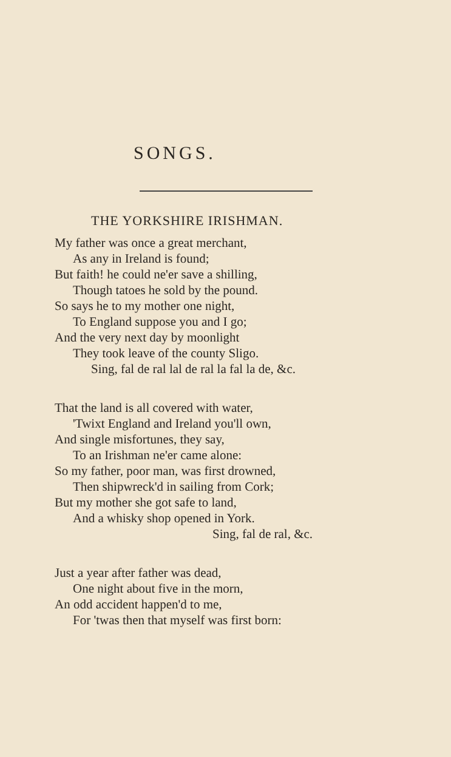SONGS.
THE YORKSHIRE IRISHMAN.
My father was once a great merchant,
As any in Ireland is found;
But faith! he could ne'er save a shilling,
Though tatoes he sold by the pound.
So says he to my mother one night,
To England suppose you and I go;
And the very next day by moonlight
They took leave of the county Sligo.
Sing, fal de ral lal de ral la fal la de, &c.
That the land is all covered with water,
'Twixt England and Ireland you'll own,
And single misfortunes, they say,
To an Irishman ne'er came alone:
So my father, poor man, was first drowned,
Then shipwreck'd in sailing from Cork;
But my mother she got safe to land,
And a whisky shop opened in York.
Sing, fal de ral, &c.
Just a year after father was dead,
One night about five in the morn,
An odd accident happen'd to me,
For 'twas then that myself was first born: